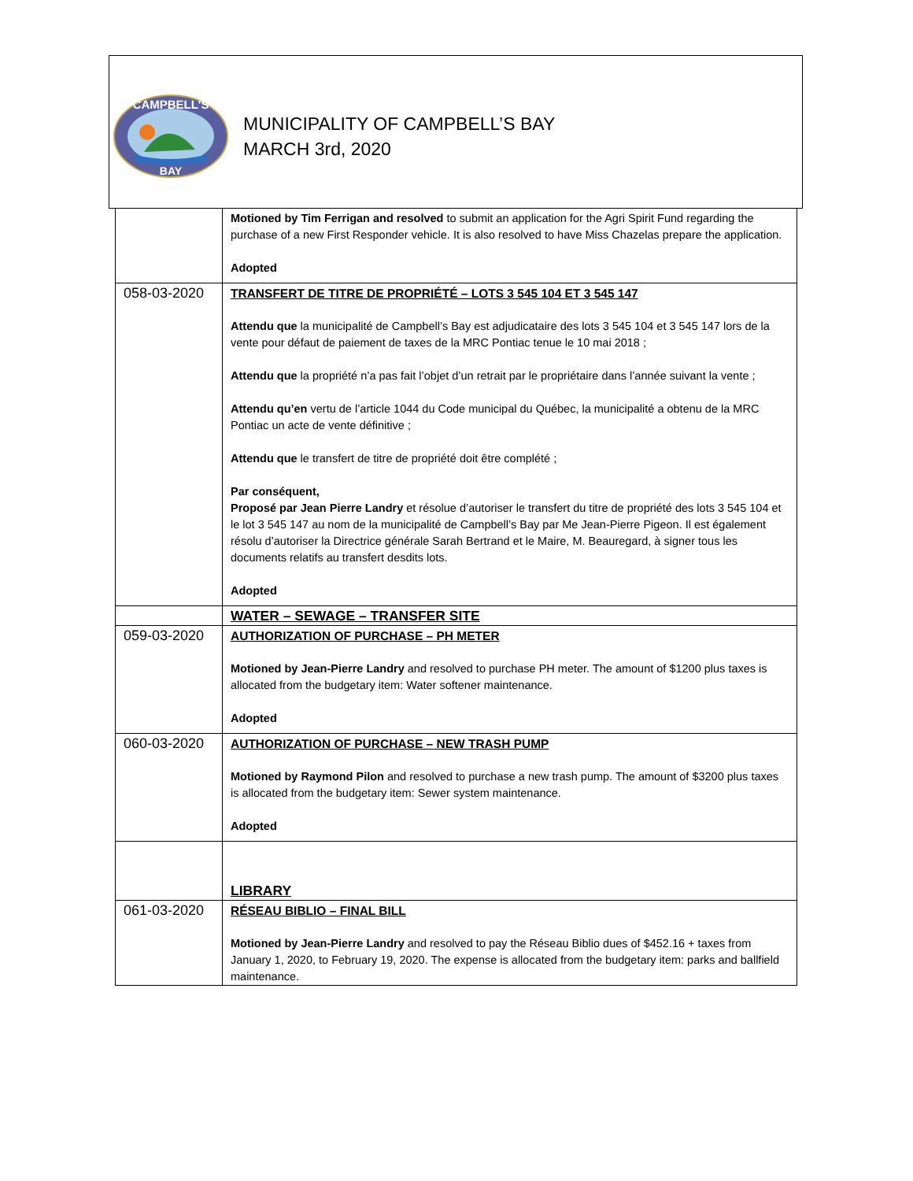CAMPBELL'S
BAY
MUNICIPALITY OF CAMPBELL’S BAY
MARCH 3rd, 2020
| | Motioned by Tim Ferrigan and resolved to submit an application for the Agri Spirit Fund regarding the purchase of a new First Responder vehicle. It is also resolved to have Miss Chazelas prepare the application. Adopted |
| 058-03-2020 | TRANSFERT DE TITRE DE PROPRIÉTÉ – LOTS 3 545 104 ET 3 545 147 Attendu que la municipalité de Campbell’s Bay est adjudicataire des lots 3 545 104 et 3 545 147 lors de la vente pour défaut de paiement de taxes de la MRC Pontiac tenue le 10 mai 2018 ; Attendu que la propriété n’a pas fait l’objet d’un retrait par le propriétaire dans l’année suivant la vente ; Attendu qu’en vertu de l’article 1044 du Code municipal du Québec, la municipalité a obtenu de la MRC Pontiac un acte de vente définitive ; Attendu que le transfert de titre de propriété doit être complété ; Par conséquent, Proposé par Jean Pierre Landry et résolue d’autoriser le transfert du titre de propriété des lots 3 545 104 et le lot 3 545 147 au nom de la municipalité de Campbell’s Bay par Me Jean-Pierre Pigeon. Il est également résolu d’autoriser la Directrice générale Sarah Bertrand et le Maire, M. Beauregard, à signer tous les documents relatifs au transfert desdits lots. Adopted |
| | WATER – SEWAGE – TRANSFER SITE |
| 059-03-2020 | AUTHORIZATION OF PURCHASE – PH METER Motioned by Jean-Pierre Landry and resolved to purchase PH meter. The amount of $1200 plus taxes is allocated from the budgetary item: Water softener maintenance. Adopted |
| 060-03-2020 | AUTHORIZATION OF PURCHASE – NEW TRASH PUMP Motioned by Raymond Pilon and resolved to purchase a new trash pump. The amount of $3200 plus taxes is allocated from the budgetary item: Sewer system maintenance. Adopted |
| | LIBRARY |
| 061-03-2020 | RÉSEAU BIBLIO – FINAL BILL Motioned by Jean-Pierre Landry and resolved to pay the Réseau Biblio dues of $452.16 + taxes from January 1, 2020, to February 19, 2020. The expense is allocated from the budgetary item: parks and ballfield maintenance. |